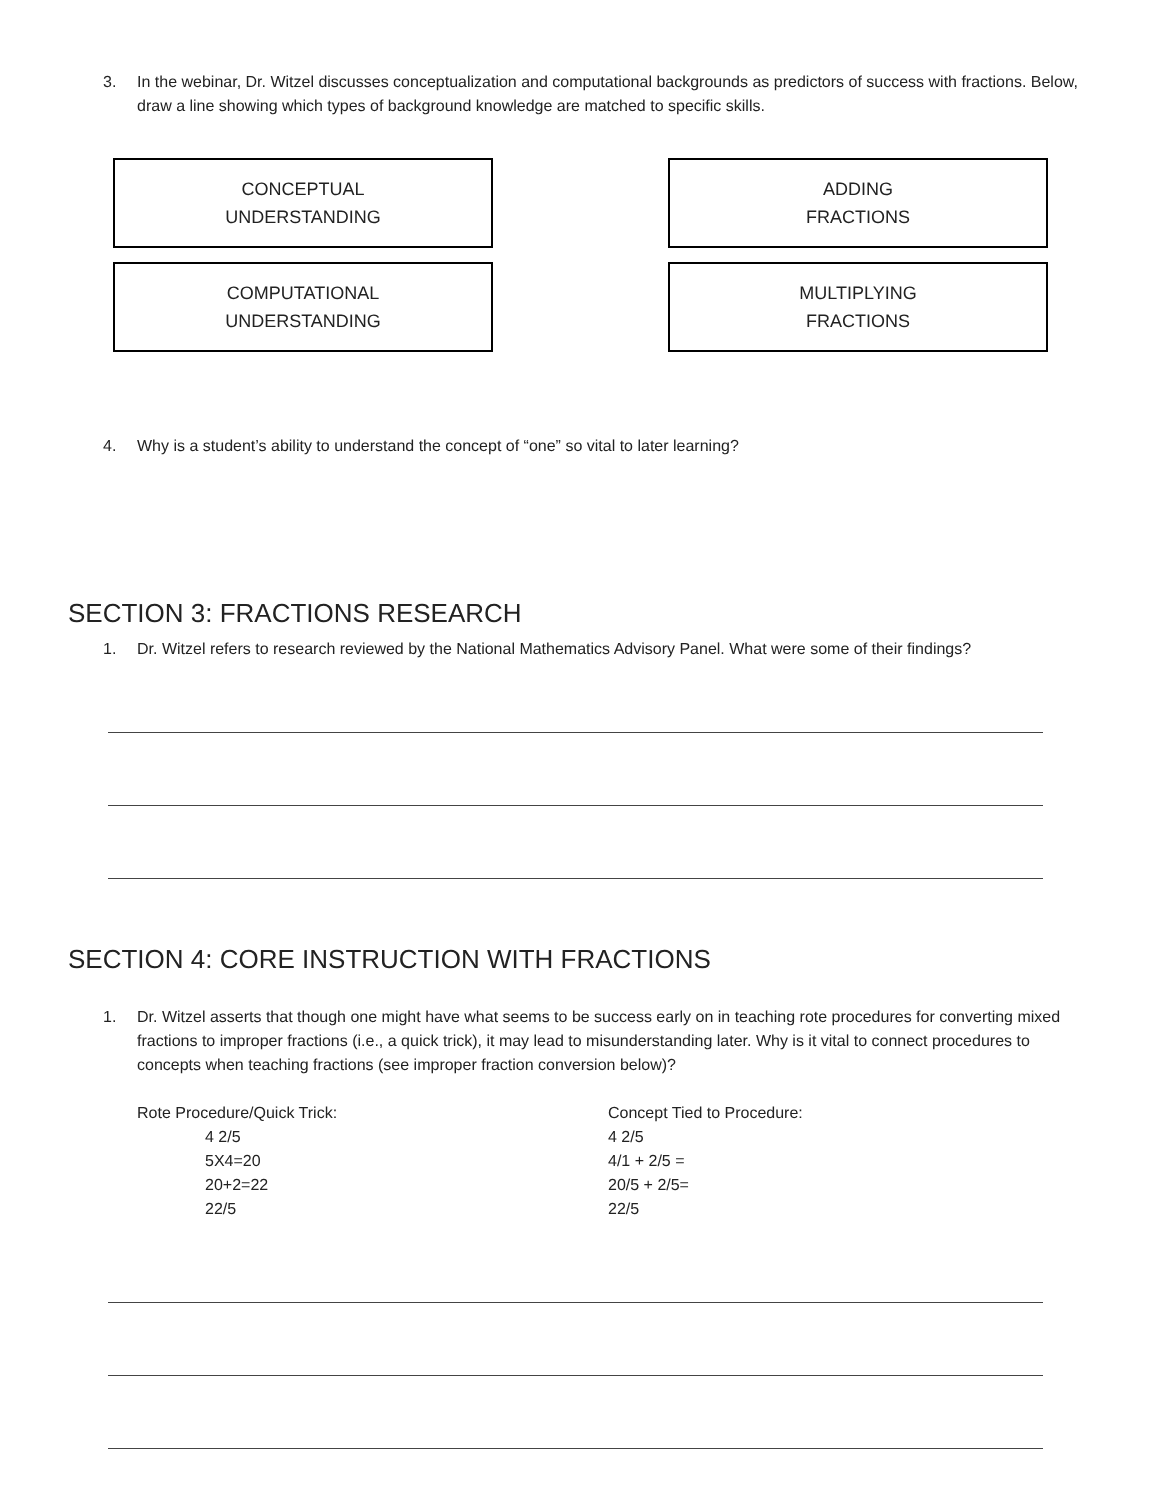3. In the webinar, Dr. Witzel discusses conceptualization and computational backgrounds as predictors of success with fractions. Below, draw a line showing which types of background knowledge are matched to specific skills.
CONCEPTUAL
UNDERSTANDING
COMPUTATIONAL
UNDERSTANDING
ADDING
FRACTIONS
MULTIPLYING
FRACTIONS
4. Why is a student’s ability to understand the concept of “one” so vital to later learning?
SECTION 3: FRACTIONS RESEARCH
1. Dr. Witzel refers to research reviewed by the National Mathematics Advisory Panel. What were some of their findings?
SECTION 4: CORE INSTRUCTION WITH FRACTIONS
1. Dr. Witzel asserts that though one might have what seems to be success early on in teaching rote procedures for converting mixed fractions to improper fractions (i.e., a quick trick), it may lead to misunderstanding later. Why is it vital to connect procedures to concepts when teaching fractions (see improper fraction conversion below)?
Rote Procedure/Quick Trick:
4 2/5
5X4=20
20+2=22
22/5
Concept Tied to Procedure:
4 2/5
4/1 + 2/5 =
20/5 + 2/5=
22/5